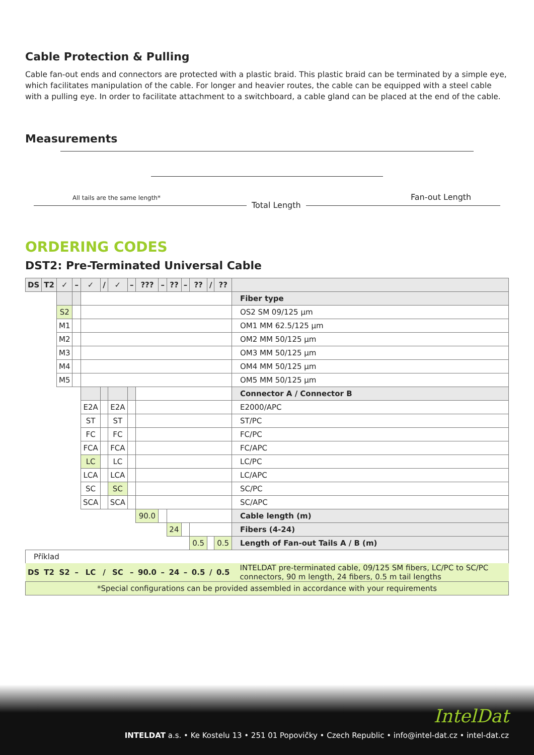Cable Protection & Pulling
Cable fan-out ends and connectors are protected with a plastic braid. This plastic braid can be terminated by a simple eye, which facilitates manipulation of the cable. For longer and heavier routes, the cable can be equipped with a steel cable with a pulling eye. In order to facilitate attachment to a switchboard, a cable gland can be placed at the end of the cable.
Measurements
All tails are the same length*
Total Length
Fan-out Length
ORDERING CODES
DST2: Pre-Terminated Universal Cable
| DS | T2 | ✓ | – | ✓ | / | ✓ | – | ??? | – | ?? | – | ?? | / | ?? | |
| --- | --- | --- | --- | --- | --- | --- | --- | --- | --- | --- | --- | --- | --- | --- | --- |
| | | | | | | | | | | | | | | | Fiber type |
| | | S2 | | | | | | | | | | | | | OS2 SM 09/125 µm |
| | | M1 | | | | | | | | | | | | | OM1 MM 62.5/125 µm |
| | | M2 | | | | | | | | | | | | | OM2 MM 50/125 µm |
| | | M3 | | | | | | | | | | | | | OM3 MM 50/125 µm |
| | | M4 | | | | | | | | | | | | | OM4 MM 50/125 µm |
| | | M5 | | | | | | | | | | | | | OM5 MM 50/125 µm |
| | | | | | | | | | | | | | | | Connector A / Connector B |
| | | | | E2A | | E2A | | | | | | | | | E2000/APC |
| | | | | ST | | ST | | | | | | | | | ST/PC |
| | | | | FC | | FC | | | | | | | | | FC/PC |
| | | | | FCA | | FCA | | | | | | | | | FC/APC |
| | | | | LC | | LC | | | | | | | | | LC/PC |
| | | | | LCA | | LCA | | | | | | | | | LC/APC |
| | | | | SC | | SC | | | | | | | | | SC/PC |
| | | | | SCA | | SCA | | | | | | | | | SC/APC |
| | | | | | | | | 90.0 | | | | | | | Cable length (m) |
| | | | | | | | | | | 24 | | | | | Fibers (4-24) |
| | | | | | | | | | | | | 0.5 | | 0.5 | Length of Fan-out Tails A / B (m) |
| Příklad | | | | | | | | | | | | | | | |
| DS | T2 | S2 | – | LC | / | SC | – | 90.0 | – | 24 | – | 0.5 | / | 0.5 | INTELDAT pre-terminated cable, 09/125 SM fibers, LC/PC to SC/PC connectors, 90 m length, 24 fibers, 0.5 m tail lengths |
| *Special configurations can be provided assembled in accordance with your requirements | | | | | | | | | | | | | | | |
IntelDat
INTELDAT a.s. • Ke Kostelu 13 • 251 01 Popovičky • Czech Republic • info@intel-dat.cz • intel-dat.cz